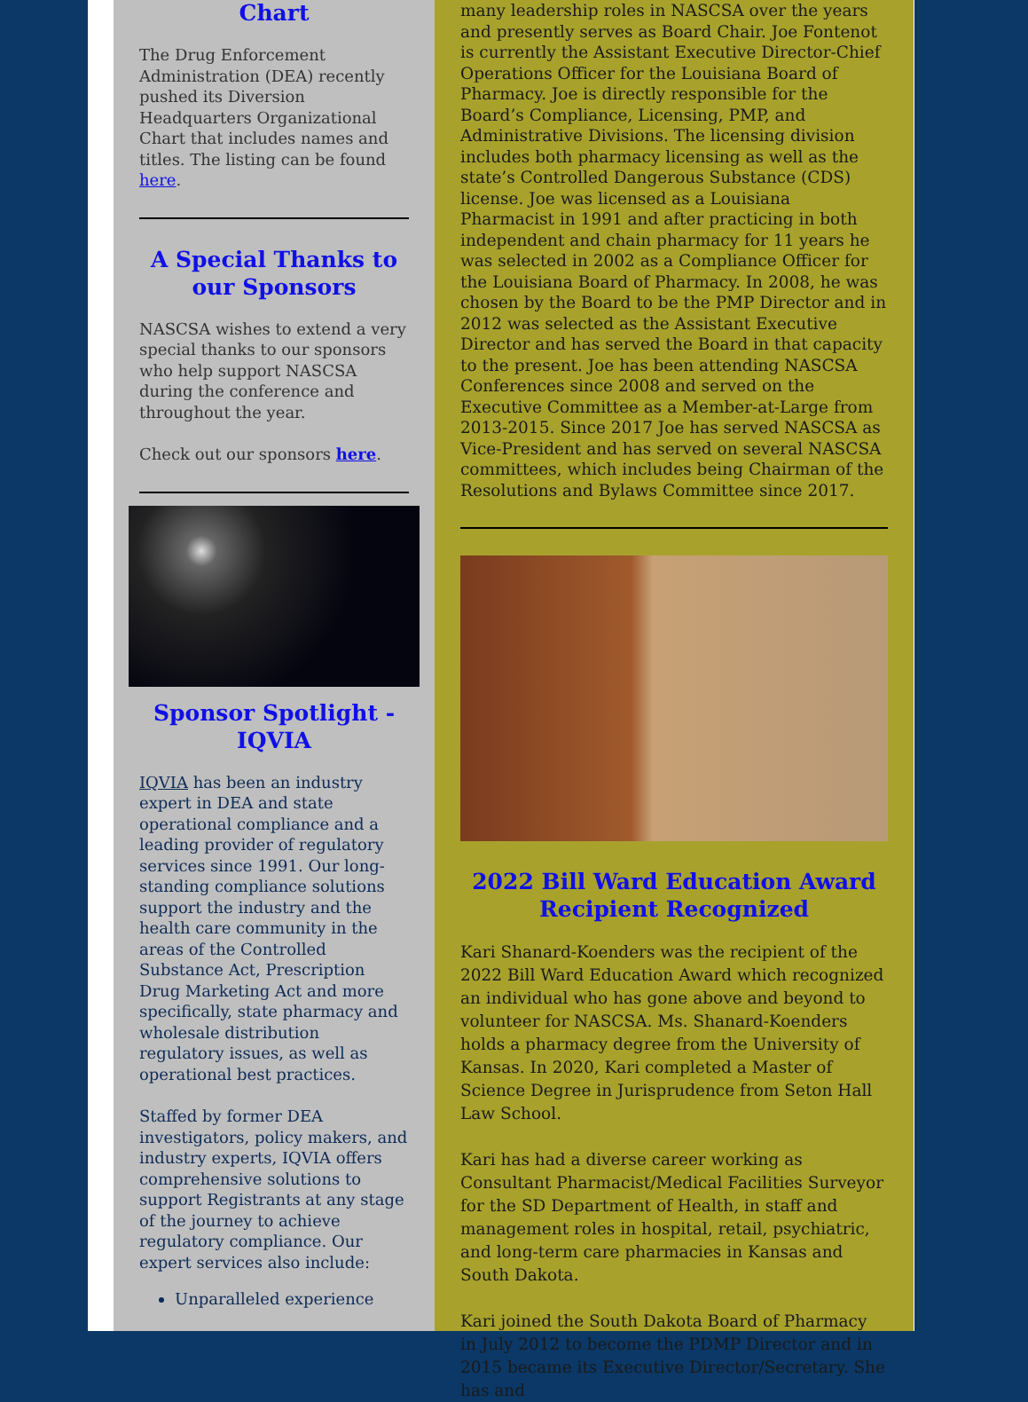Chart
The Drug Enforcement Administration (DEA) recently pushed its Diversion Headquarters Organizational Chart that includes names and titles. The listing can be found here.
A Special Thanks to our Sponsors
NASCSA wishes to extend a very special thanks to our sponsors who help support NASCSA during the conference and throughout the year.
Check out our sponsors here.
Sponsor Spotlight - IQVIA
IQVIA has been an industry expert in DEA and state operational compliance and a leading provider of regulatory services since 1991. Our long-standing compliance solutions support the industry and the health care community in the areas of the Controlled Substance Act, Prescription Drug Marketing Act and more specifically, state pharmacy and wholesale distribution regulatory issues, as well as operational best practices.
Staffed by former DEA investigators, policy makers, and industry experts, IQVIA offers comprehensive solutions to support Registrants at any stage of the journey to achieve regulatory compliance. Our expert services also include:
Unparalleled experience
many leadership roles in NASCSA over the years and presently serves as Board Chair. Joe Fontenot is currently the Assistant Executive Director-Chief Operations Officer for the Louisiana Board of Pharmacy. Joe is directly responsible for the Board’s Compliance, Licensing, PMP, and Administrative Divisions. The licensing division includes both pharmacy licensing as well as the state’s Controlled Dangerous Substance (CDS) license. Joe was licensed as a Louisiana Pharmacist in 1991 and after practicing in both independent and chain pharmacy for 11 years he was selected in 2002 as a Compliance Officer for the Louisiana Board of Pharmacy. In 2008, he was chosen by the Board to be the PMP Director and in 2012 was selected as the Assistant Executive Director and has served the Board in that capacity to the present. Joe has been attending NASCSA Conferences since 2008 and served on the Executive Committee as a Member-at-Large from 2013-2015. Since 2017 Joe has served NASCSA as Vice-President and has served on several NASCSA committees, which includes being Chairman of the Resolutions and Bylaws Committee since 2017.
2022 Bill Ward Education Award Recipient Recognized
Kari Shanard-Koenders was the recipient of the 2022 Bill Ward Education Award which recognized an individual who has gone above and beyond to volunteer for NASCSA. Ms. Shanard-Koenders holds a pharmacy degree from the University of Kansas. In 2020, Kari completed a Master of Science Degree in Jurisprudence from Seton Hall Law School.
Kari has had a diverse career working as Consultant Pharmacist/Medical Facilities Surveyor for the SD Department of Health, in staff and management roles in hospital, retail, psychiatric, and long-term care pharmacies in Kansas and South Dakota.
Kari joined the South Dakota Board of Pharmacy in July 2012 to become the PDMP Director and in 2015 became its Executive Director/Secretary. She has and